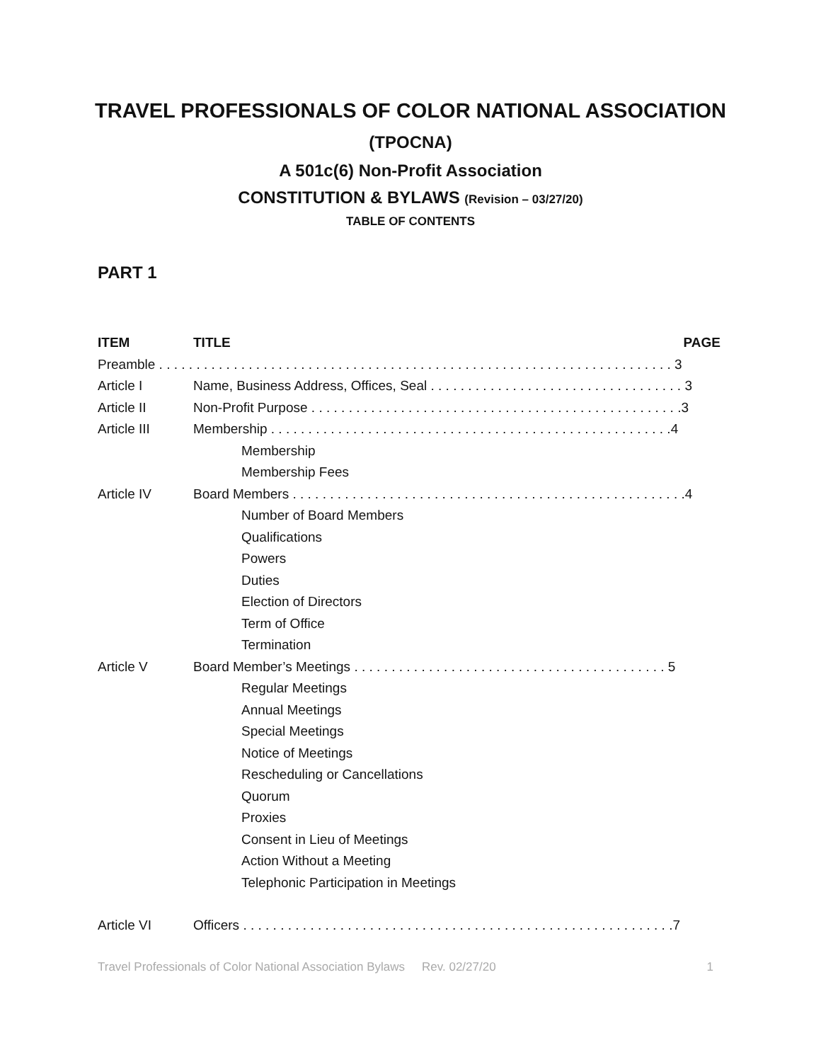TRAVEL PROFESSIONALS OF COLOR NATIONAL ASSOCIATION
(TPOCNA)
A 501c(6) Non-Profit Association
CONSTITUTION & BYLAWS (Revision – 03/27/20)
TABLE OF CONTENTS
PART 1
| ITEM | TITLE | PAGE |
| --- | --- | --- |
| Preamble . . . . . . . . . . . . . . . . . . . . . . . . . . . . . . . . . . . . . . . . . . . . . . . . . . . . . . . . . . . . . . . . . . . . . 3 | | |
| Article I | Name, Business Address, Offices, Seal . . . . . . . . . . . . . . . . . . . . . . . . . . . . . . . . . . 3 | |
| Article II | Non-Profit Purpose . . . . . . . . . . . . . . . . . . . . . . . . . . . . . . . . . . . . . . . . . . . . . . . . . .3 | |
| Article III | Membership . . . . . . . . . . . . . . . . . . . . . . . . . . . . . . . . . . . . . . . . . . . . . . . . . . . . . .4 | |
| | Membership | |
| | Membership Fees | |
| Article IV | Board Members . . . . . . . . . . . . . . . . . . . . . . . . . . . . . . . . . . . . . . . . . . . . . . . . . . . . .4 | |
| | Number of Board Members | |
| | Qualifications | |
| | Powers | |
| | Duties | |
| | Election of Directors | |
| | Term of Office | |
| | Termination | |
| Article V | Board Member’s Meetings . . . . . . . . . . . . . . . . . . . . . . . . . . . . . . . . . . . . . . . . . . 5 | |
| | Regular Meetings | |
| | Annual Meetings | |
| | Special Meetings | |
| | Notice of Meetings | |
| | Rescheduling or Cancellations | |
| | Quorum | |
| | Proxies | |
| | Consent in Lieu of Meetings | |
| | Action Without a Meeting | |
| | Telephonic Participation in Meetings | |
| Article VI | Officers . . . . . . . . . . . . . . . . . . . . . . . . . . . . . . . . . . . . . . . . . . . . . . . . . . . . . . . . . .7 | |
Travel Professionals of Color National Association Bylaws Rev. 02/27/20 1